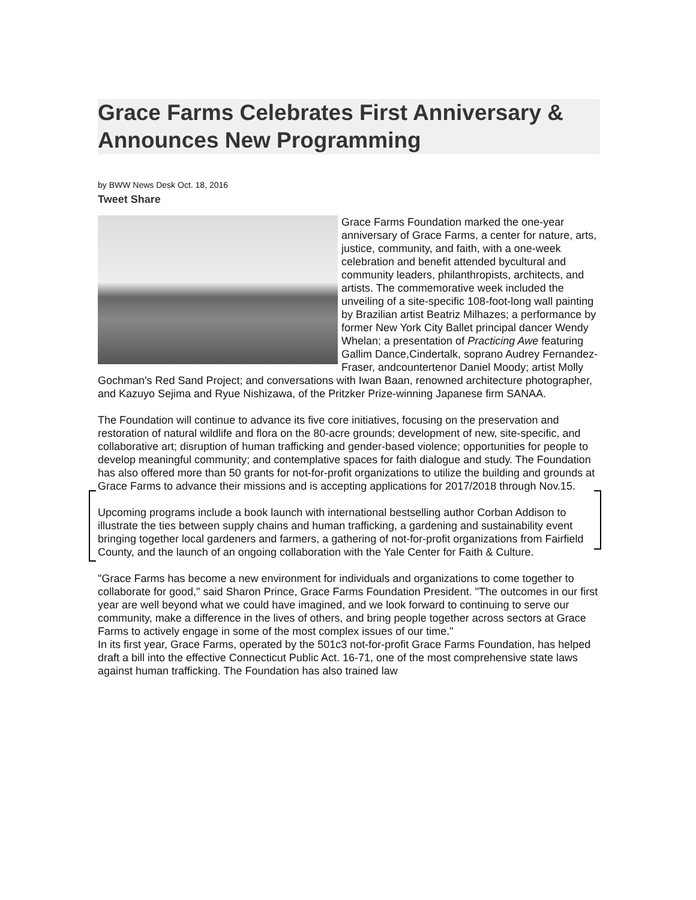Grace Farms Celebrates First Anniversary & Announces New Programming
by BWW News Desk Oct. 18, 2016
Tweet Share
Grace Farms Foundation marked the one-year anniversary of Grace Farms, a center for nature, arts, justice, community, and faith, with a one-week celebration and benefit attended bycultural and community leaders, philanthropists, architects, and artists. The commemorative week included the unveiling of a site-specific 108-foot-long wall painting by Brazilian artist Beatriz Milhazes; a performance by former New York City Ballet principal dancer Wendy Whelan; a presentation of Practicing Awe featuring Gallim Dance,Cindertalk, soprano Audrey Fernandez-Fraser, andcountertenor Daniel Moody; artist Molly Gochman's Red Sand Project; and conversations with Iwan Baan, renowned architecture photographer, and Kazuyo Sejima and Ryue Nishizawa, of the Pritzker Prize-winning Japanese firm SANAA.
The Foundation will continue to advance its five core initiatives, focusing on the preservation and restoration of natural wildlife and flora on the 80-acre grounds; development of new, site-specific, and collaborative art; disruption of human trafficking and gender-based violence; opportunities for people to develop meaningful community; and contemplative spaces for faith dialogue and study. The Foundation has also offered more than 50 grants for not-for-profit organizations to utilize the building and grounds at Grace Farms to advance their missions and is accepting applications for 2017/2018 through Nov.15.
Upcoming programs include a book launch with international bestselling author Corban Addison to illustrate the ties between supply chains and human trafficking, a gardening and sustainability event bringing together local gardeners and farmers, a gathering of not-for-profit organizations from Fairfield County, and the launch of an ongoing collaboration with the Yale Center for Faith & Culture.
"Grace Farms has become a new environment for individuals and organizations to come together to collaborate for good," said Sharon Prince, Grace Farms Foundation President. "The outcomes in our first year are well beyond what we could have imagined, and we look forward to continuing to serve our community, make a difference in the lives of others, and bring people together across sectors at Grace Farms to actively engage in some of the most complex issues of our time."
In its first year, Grace Farms, operated by the 501c3 not-for-profit Grace Farms Foundation, has helped draft a bill into the effective Connecticut Public Act. 16-71, one of the most comprehensive state laws against human trafficking. The Foundation has also trained law